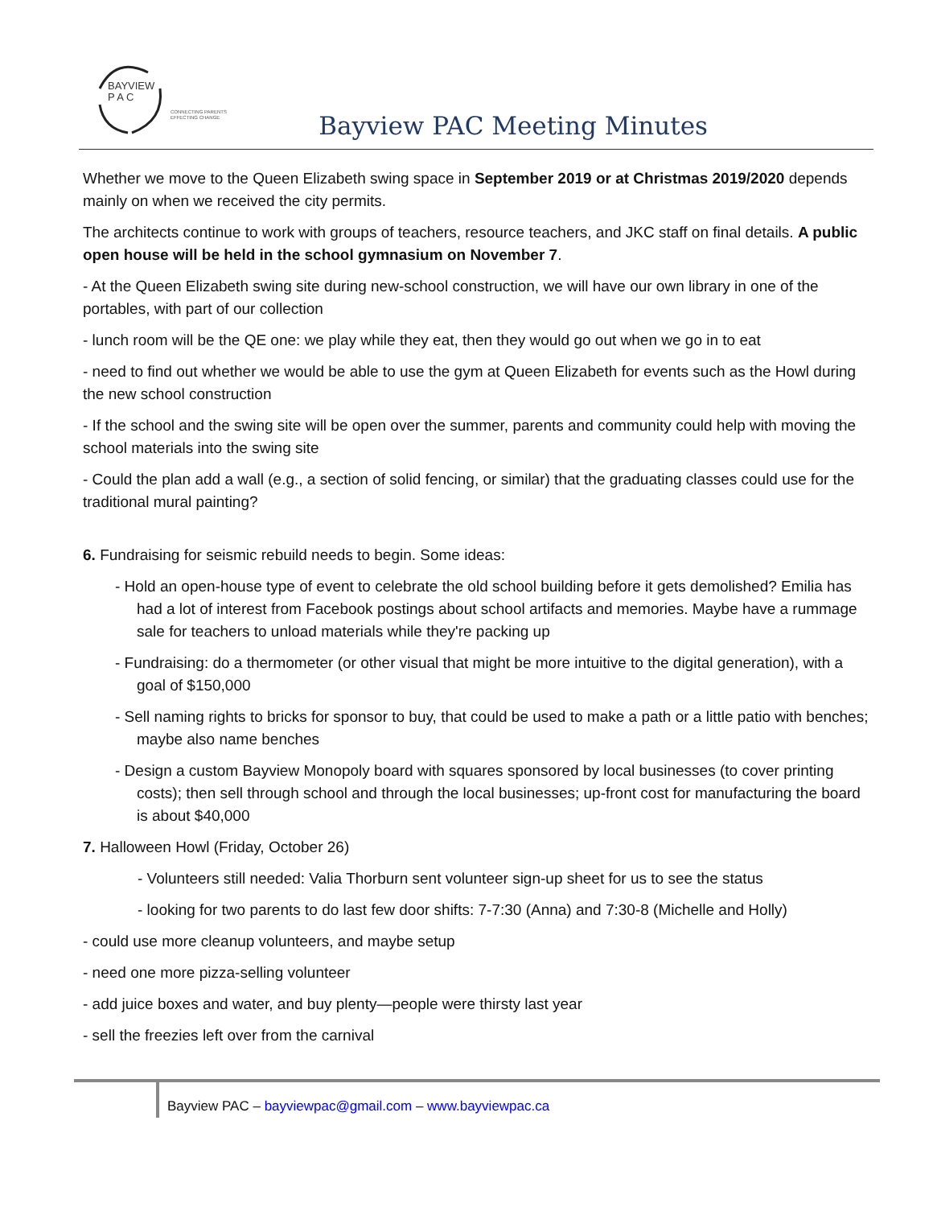BAYVIEW
P A C
CONNECTING PARENTS
EFFECTING CHANGE
Bayview PAC Meeting Minutes
Whether we move to the Queen Elizabeth swing space in September 2019 or at Christmas 2019/2020 depends mainly on when we received the city permits.
The architects continue to work with groups of teachers, resource teachers, and JKC staff on final details. A public open house will be held in the school gymnasium on November 7.
- At the Queen Elizabeth swing site during new-school construction, we will have our own library in one of the portables, with part of our collection
- lunch room will be the QE one: we play while they eat, then they would go out when we go in to eat
- need to find out whether we would be able to use the gym at Queen Elizabeth for events such as the Howl during the new school construction
- If the school and the swing site will be open over the summer, parents and community could help with moving the school materials into the swing site
- Could the plan add a wall (e.g., a section of solid fencing, or similar) that the graduating classes could use for the traditional mural painting?
6. Fundraising for seismic rebuild needs to begin. Some ideas:
- Hold an open-house type of event to celebrate the old school building before it gets demolished? Emilia has had a lot of interest from Facebook postings about school artifacts and memories. Maybe have a rummage sale for teachers to unload materials while they're packing up
- Fundraising: do a thermometer (or other visual that might be more intuitive to the digital generation), with a goal of $150,000
- Sell naming rights to bricks for sponsor to buy, that could be used to make a path or a little patio with benches; maybe also name benches
- Design a custom Bayview Monopoly board with squares sponsored by local businesses (to cover printing costs); then sell through school and through the local businesses; up-front cost for manufacturing the board is about $40,000
7. Halloween Howl (Friday, October 26)
- Volunteers still needed: Valia Thorburn sent volunteer sign-up sheet for us to see the status
- looking for two parents to do last few door shifts: 7-7:30 (Anna) and 7:30-8 (Michelle and Holly)
- could use more cleanup volunteers, and maybe setup
- need one more pizza-selling volunteer
- add juice boxes and water, and buy plenty—people were thirsty last year
- sell the freezies left over from the carnival
Bayview PAC – bayviewpac@gmail.com – www.bayviewpac.ca